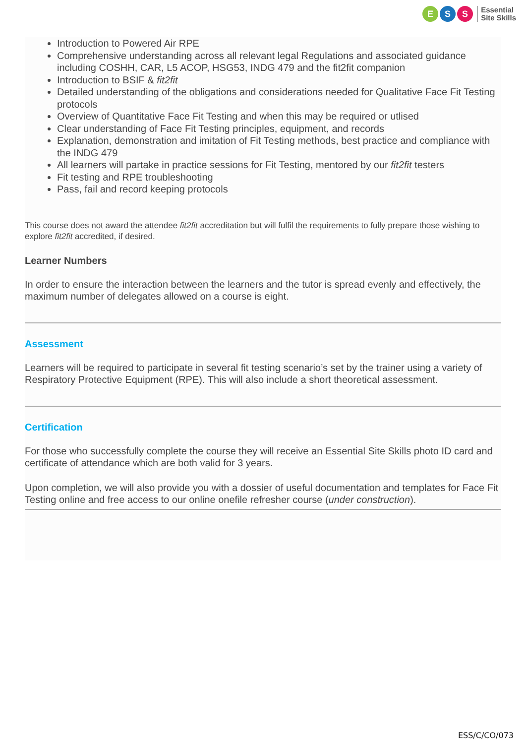E S S
Essential
Site Skills
Introduction to Powered Air RPE
Comprehensive understanding across all relevant legal Regulations and associated guidance including COSHH, CAR, L5 ACOP, HSG53, INDG 479 and the fit2fit companion
Introduction to BSIF & fit2fit
Detailed understanding of the obligations and considerations needed for Qualitative Face Fit Testing protocols
Overview of Quantitative Face Fit Testing and when this may be required or utlised
Clear understanding of Face Fit Testing principles, equipment, and records
Explanation, demonstration and imitation of Fit Testing methods, best practice and compliance with the INDG 479
All learners will partake in practice sessions for Fit Testing, mentored by our fit2fit testers
Fit testing and RPE troubleshooting
Pass, fail and record keeping protocols
This course does not award the attendee fit2fit accreditation but will fulfil the requirements to fully prepare those wishing to explore fit2fit accredited, if desired.
Learner Numbers
In order to ensure the interaction between the learners and the tutor is spread evenly and effectively, the maximum number of delegates allowed on a course is eight.
Assessment
Learners will be required to participate in several fit testing scenario’s set by the trainer using a variety of Respiratory Protective Equipment (RPE). This will also include a short theoretical assessment.
Certification
For those who successfully complete the course they will receive an Essential Site Skills photo ID card and certificate of attendance which are both valid for 3 years.
Upon completion, we will also provide you with a dossier of useful documentation and templates for Face Fit Testing online and free access to our online onefile refresher course (under construction).
ESS/C/CO/073